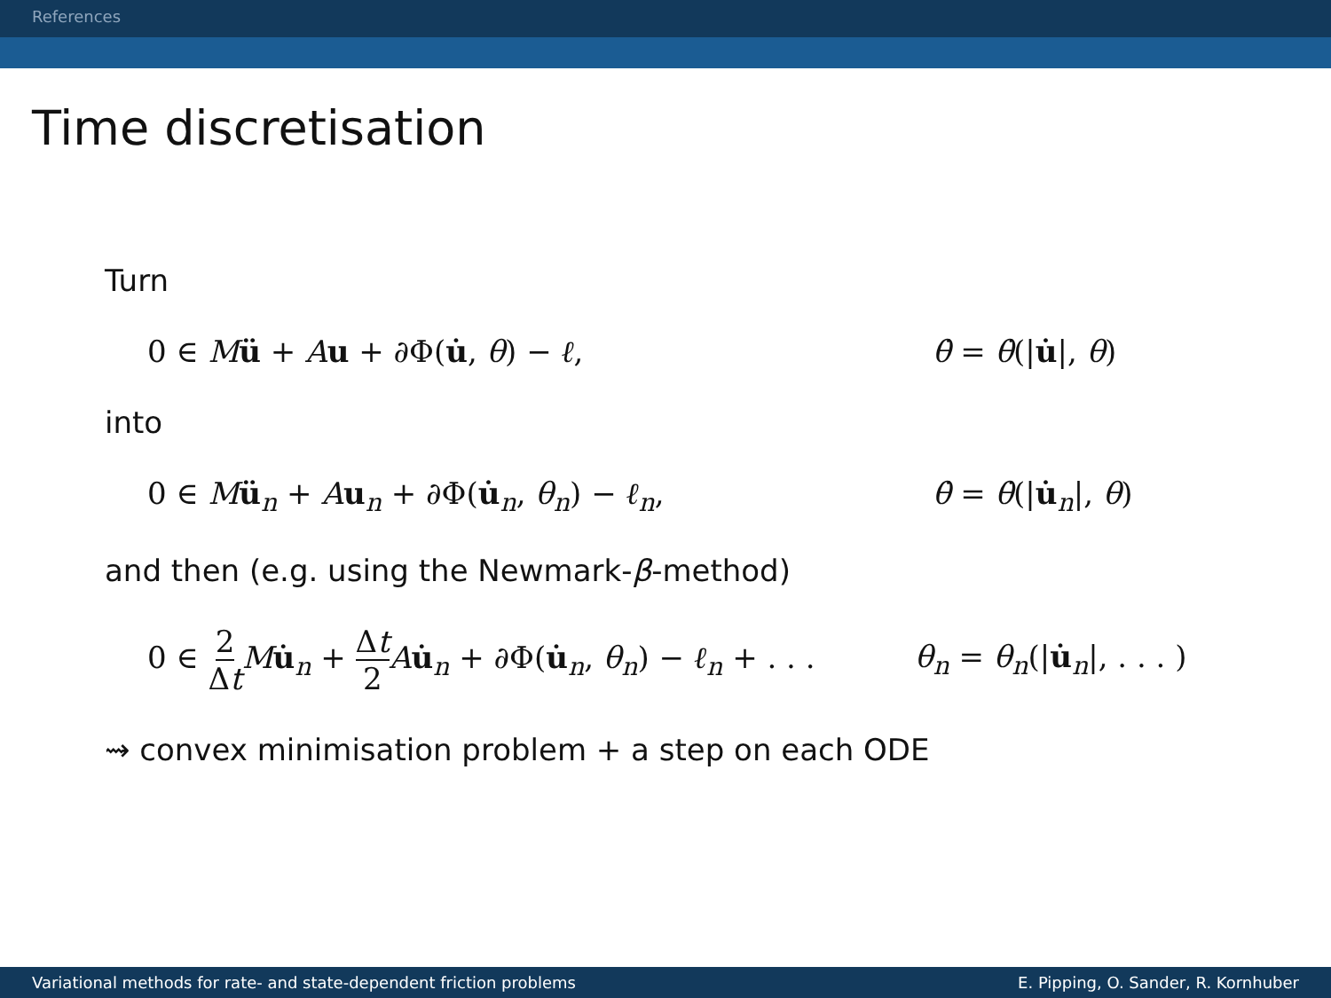References
Time discretisation
Turn
0 ∈ Mü + Au + ∂Φ(u̇, θ) − ℓ, θ̇ = θ̇(|u̇|, θ)
into
0 ∈ Mü<sub>n</sub> + Au<sub>n</sub> + ∂Φ(u̇<sub>n</sub>, θ<sub>n</sub>) − ℓ<sub>n</sub>, θ̇ = θ̇(|u̇<sub>n</sub>|, θ)
and then (e.g. using the Newmark-β-method)
0 ∈ 2 Δt Mu̇<sub>n</sub> + Δt 2 Au̇<sub>n</sub> + ∂Φ(u̇<sub>n</sub>, θ<sub>n</sub>) − ℓ<sub>n</sub> + . . .
θ<sub>n</sub> = θ<sub>n</sub>(|u̇<sub>n</sub>|, . . . )
⇝ convex minimisation problem + a step on each ODE
Variational methods for rate- and state-dependent friction problems E. Pipping, O. Sander, R. Kornhuber